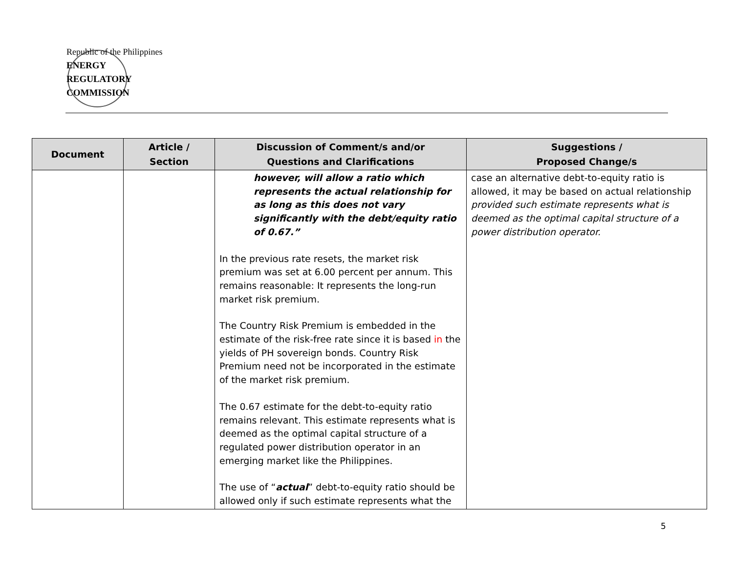Republic of the Philippines
ENERGY
REGULATORY
COMMISSION
| Document | Article / Section | Discussion of Comment/s and/or Questions and Clarifications | Suggestions / Proposed Change/s |
| --- | --- | --- | --- |
| | | however, will allow a ratio which represents the actual relationship for as long as this does not vary significantly with the debt/equity ratio of 0.67.” In the previous rate resets, the market risk premium was set at 6.00 percent per annum. This remains reasonable: It represents the long-run market risk premium. The Country Risk Premium is embedded in the estimate of the risk-free rate since it is based in the yields of PH sovereign bonds. Country Risk Premium need not be incorporated in the estimate of the market risk premium. The 0.67 estimate for the debt-to-equity ratio remains relevant. This estimate represents what is deemed as the optimal capital structure of a regulated power distribution operator in an emerging market like the Philippines. The use of “ actual ” debt-to-equity ratio should be allowed only if such estimate represents what the | case an alternative debt-to-equity ratio is allowed, it may be based on actual relationship provided such estimate represents what is deemed as the optimal capital structure of a power distribution operator. |
5